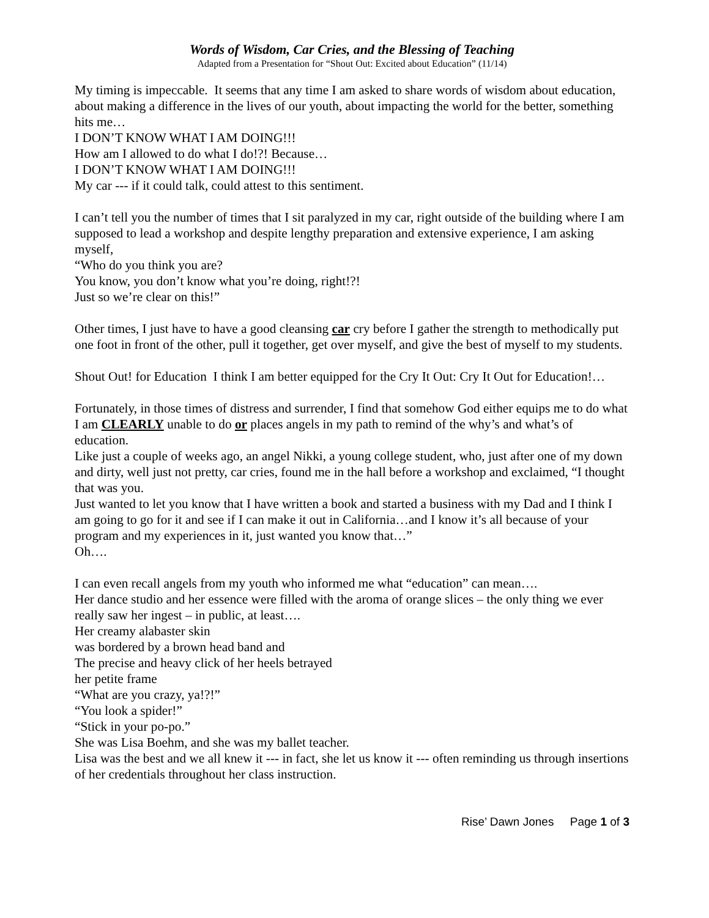Words of Wisdom, Car Cries, and the Blessing of Teaching
Adapted from a Presentation for “Shout Out: Excited about Education” (11/14)
My timing is impeccable. It seems that any time I am asked to share words of wisdom about education, about making a difference in the lives of our youth, about impacting the world for the better, something hits me…
I DON’T KNOW WHAT I AM DOING!!!
How am I allowed to do what I do!?! Because…
I DON’T KNOW WHAT I AM DOING!!!
My car --- if it could talk, could attest to this sentiment.
I can’t tell you the number of times that I sit paralyzed in my car, right outside of the building where I am supposed to lead a workshop and despite lengthy preparation and extensive experience, I am asking myself,
“Who do you think you are?
You know, you don’t know what you’re doing, right!?!
Just so we’re clear on this!”
Other times, I just have to have a good cleansing car cry before I gather the strength to methodically put one foot in front of the other, pull it together, get over myself, and give the best of myself to my students.
Shout Out! for Education I think I am better equipped for the Cry It Out: Cry It Out for Education!…
Fortunately, in those times of distress and surrender, I find that somehow God either equips me to do what I am CLEARLY unable to do or places angels in my path to remind of the why’s and what’s of education.
Like just a couple of weeks ago, an angel Nikki, a young college student, who, just after one of my down and dirty, well just not pretty, car cries, found me in the hall before a workshop and exclaimed, “I thought that was you.
Just wanted to let you know that I have written a book and started a business with my Dad and I think I am going to go for it and see if I can make it out in California…and I know it’s all because of your program and my experiences in it, just wanted you know that…”
Oh….
I can even recall angels from my youth who informed me what “education” can mean….
Her dance studio and her essence were filled with the aroma of orange slices – the only thing we ever really saw her ingest – in public, at least….
Her creamy alabaster skin
was bordered by a brown head band and
The precise and heavy click of her heels betrayed
her petite frame
“What are you crazy, ya!?!”
“You look a spider!”
“Stick in your po-po.”
She was Lisa Boehm, and she was my ballet teacher.
Lisa was the best and we all knew it --- in fact, she let us know it --- often reminding us through insertions of her credentials throughout her class instruction.
Rise’ Dawn Jones Page 1 of 3